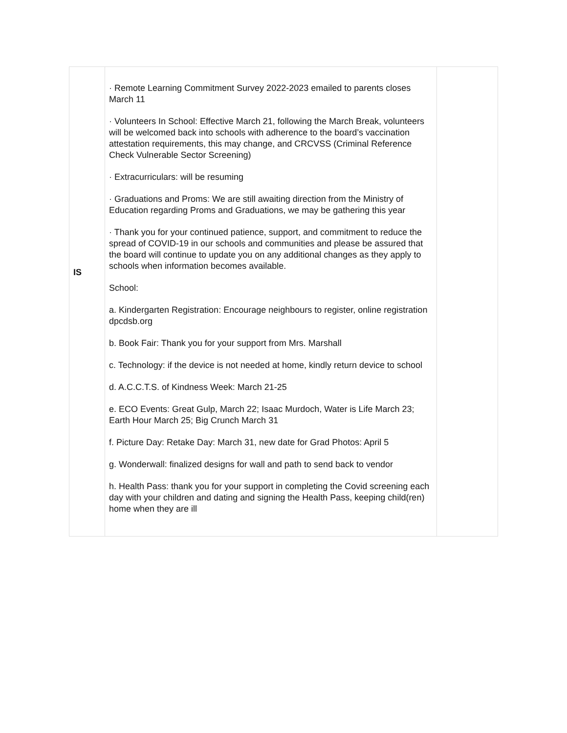| IS | · Remote Learning Commitment Survey 2022-2023 emailed to parents closes March 11 · Volunteers In School: Effective March 21, following the March Break, volunteers will be welcomed back into schools with adherence to the board’s vaccination attestation requirements, this may change, and CRCVSS (Criminal Reference Check Vulnerable Sector Screening) · Extracurriculars: will be resuming · Graduations and Proms: We are still awaiting direction from the Ministry of Education regarding Proms and Graduations, we may be gathering this year · Thank you for your continued patience, support, and commitment to reduce the spread of COVID-19 in our schools and communities and please be assured that the board will continue to update you on any additional changes as they apply to schools when information becomes available. School: a. Kindergarten Registration: Encourage neighbours to register, online registration dpcdsb.org b. Book Fair: Thank you for your support from Mrs. Marshall c. Technology: if the device is not needed at home, kindly return device to school d. A.C.C.T.S. of Kindness Week: March 21-25 e. ECO Events: Great Gulp, March 22; Isaac Murdoch, Water is Life March 23; Earth Hour March 25; Big Crunch March 31 f. Picture Day: Retake Day: March 31, new date for Grad Photos: April 5 g. Wonderwall: finalized designs for wall and path to send back to vendor h. Health Pass: thank you for your support in completing the Covid screening each day with your children and dating and signing the Health Pass, keeping child(ren) home when they are ill | |